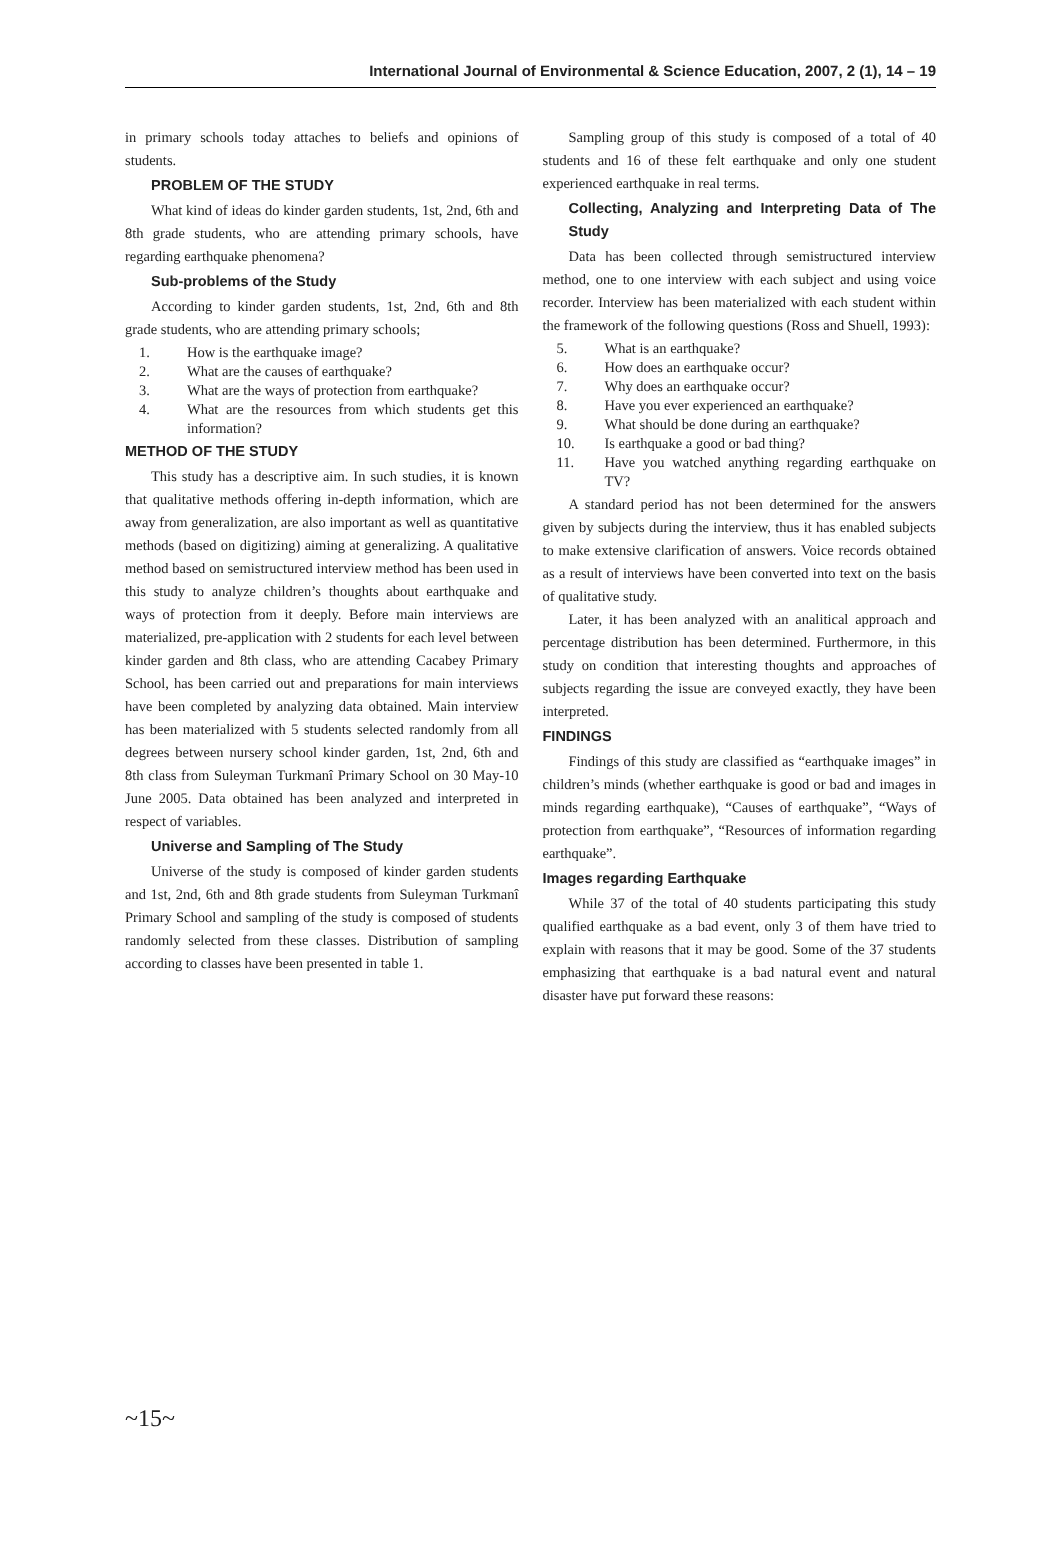International Journal of Environmental & Science Education, 2007, 2 (1), 14 – 19
in primary schools today attaches to beliefs and opinions of students.
PROBLEM OF THE STUDY
What kind of ideas do kinder garden students, 1st, 2nd, 6th and 8th grade students, who are attending primary schools, have regarding earthquake phenomena?
Sub-problems of the Study
According to kinder garden students, 1st, 2nd, 6th and 8th grade students, who are attending primary schools;
1. How is the earthquake image?
2. What are the causes of earthquake?
3. What are the ways of protection from earthquake?
4. What are the resources from which students get this information?
METHOD OF THE STUDY
This study has a descriptive aim. In such studies, it is known that qualitative methods offering in-depth information, which are away from generalization, are also important as well as quantitative methods (based on digitizing) aiming at generalizing. A qualitative method based on semistructured interview method has been used in this study to analyze children’s thoughts about earthquake and ways of protection from it deeply. Before main interviews are materialized, pre-application with 2 students for each level between kinder garden and 8th class, who are attending Cacabey Primary School, has been carried out and preparations for main interviews have been completed by analyzing data obtained. Main interview has been materialized with 5 students selected randomly from all degrees between nursery school kinder garden, 1st, 2nd, 6th and 8th class from Suleyman Turkmanî Primary School on 30 May-10 June 2005. Data obtained has been analyzed and interpreted in respect of variables.
Universe and Sampling of The Study
Universe of the study is composed of kinder garden students and 1st, 2nd, 6th and 8th grade students from Suleyman Turkmanî Primary School and sampling of the study is composed of students randomly selected from these classes. Distribution of sampling according to classes have been presented in table 1.
Sampling group of this study is composed of a total of 40 students and 16 of these felt earthquake and only one student experienced earthquake in real terms.
Collecting, Analyzing and Interpreting Data of The Study
Data has been collected through semistructured interview method, one to one interview with each subject and using voice recorder. Interview has been materialized with each student within the framework of the following questions (Ross and Shuell, 1993):
5. What is an earthquake?
6. How does an earthquake occur?
7. Why does an earthquake occur?
8. Have you ever experienced an earthquake?
9. What should be done during an earthquake?
10. Is earthquake a good or bad thing?
11. Have you watched anything regarding earthquake on TV?
A standard period has not been determined for the answers given by subjects during the interview, thus it has enabled subjects to make extensive clarification of answers. Voice records obtained as a result of interviews have been converted into text on the basis of qualitative study.
Later, it has been analyzed with an analitical approach and percentage distribution has been determined. Furthermore, in this study on condition that interesting thoughts and approaches of subjects regarding the issue are conveyed exactly, they have been interpreted.
FINDINGS
Findings of this study are classified as “earthquake images” in children’s minds (whether earthquake is good or bad and images in minds regarding earthquake), “Causes of earthquake”, “Ways of protection from earthquake”, “Resources of information regarding earthquake”.
Images regarding Earthquake
While 37 of the total of 40 students participating this study qualified earthquake as a bad event, only 3 of them have tried to explain with reasons that it may be good. Some of the 37 students emphasizing that earthquake is a bad natural event and natural disaster have put forward these reasons:
~15~